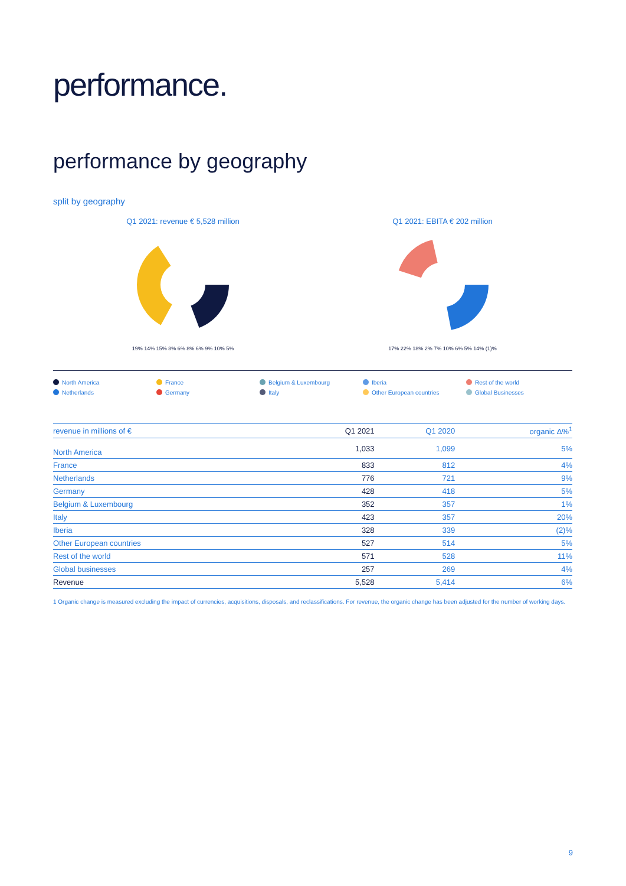performance.
performance by geography
split by geography
Q1 2021: revenue € 5,528 million
19% 14% 15% 8% 6% 8% 6% 9% 10% 5%
Q1 2021: EBITA € 202 million
17% 22% 18% 2% 7% 10% 6% 5% 14% (1)%
North America France Belgium & Luxembourg Iberia Rest of the world Netherlands Germany Italy Other European countries Global Businesses
| revenue in millions of € | Q1 2021 | Q1 2020 | organic Δ%<sup>1</sup> |
| --- | --- | --- | --- |
| North America | 1,033 | 1,099 | 5% |
| France | 833 | 812 | 4% |
| Netherlands | 776 | 721 | 9% |
| Germany | 428 | 418 | 5% |
| Belgium & Luxembourg | 352 | 357 | 1% |
| Italy | 423 | 357 | 20% |
| Iberia | 328 | 339 | (2)% |
| Other European countries | 527 | 514 | 5% |
| Rest of the world | 571 | 528 | 11% |
| Global businesses | 257 | 269 | 4% |
| Revenue | 5,528 | 5,414 | 6% |
1 Organic change is measured excluding the impact of currencies, acquisitions, disposals, and reclassifications. For revenue, the organic change has been adjusted for the number of working days.
9